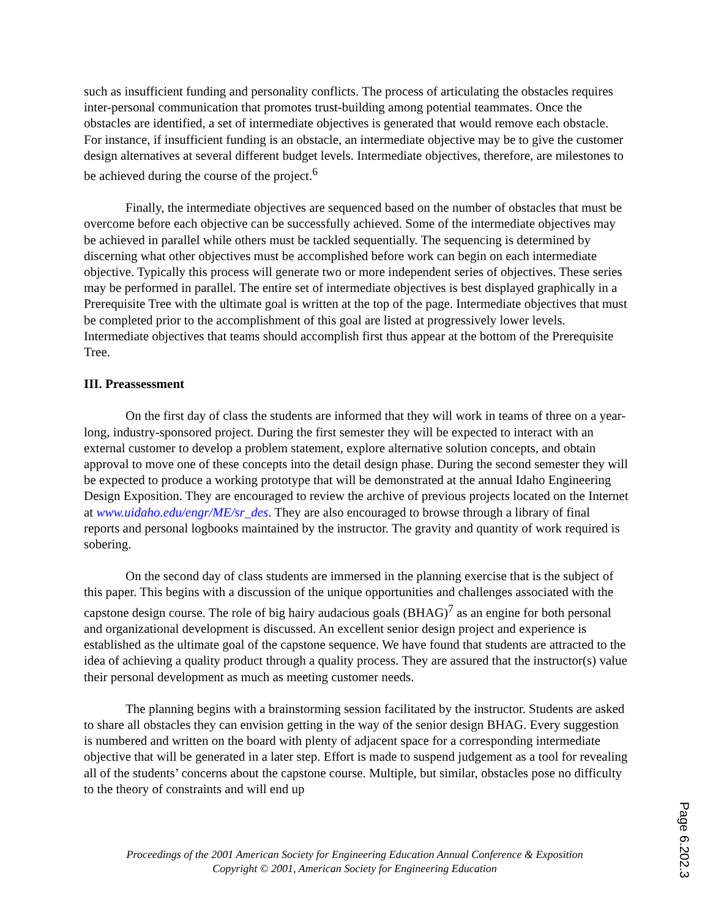such as insufficient funding and personality conflicts. The process of articulating the obstacles requires inter-personal communication that promotes trust-building among potential teammates. Once the obstacles are identified, a set of intermediate objectives is generated that would remove each obstacle. For instance, if insufficient funding is an obstacle, an intermediate objective may be to give the customer design alternatives at several different budget levels. Intermediate objectives, therefore, are milestones to be achieved during the course of the project.<sup>6</sup>
Finally, the intermediate objectives are sequenced based on the number of obstacles that must be overcome before each objective can be successfully achieved. Some of the intermediate objectives may be achieved in parallel while others must be tackled sequentially. The sequencing is determined by discerning what other objectives must be accomplished before work can begin on each intermediate objective. Typically this process will generate two or more independent series of objectives. These series may be performed in parallel. The entire set of intermediate objectives is best displayed graphically in a Prerequisite Tree with the ultimate goal is written at the top of the page. Intermediate objectives that must be completed prior to the accomplishment of this goal are listed at progressively lower levels. Intermediate objectives that teams should accomplish first thus appear at the bottom of the Prerequisite Tree.
III. Preassessment
On the first day of class the students are informed that they will work in teams of three on a year-long, industry-sponsored project. During the first semester they will be expected to interact with an external customer to develop a problem statement, explore alternative solution concepts, and obtain approval to move one of these concepts into the detail design phase. During the second semester they will be expected to produce a working prototype that will be demonstrated at the annual Idaho Engineering Design Exposition. They are encouraged to review the archive of previous projects located on the Internet at www.uidaho.edu/engr/ME/sr_des. They are also encouraged to browse through a library of final reports and personal logbooks maintained by the instructor. The gravity and quantity of work required is sobering.
On the second day of class students are immersed in the planning exercise that is the subject of this paper. This begins with a discussion of the unique opportunities and challenges associated with the capstone design course. The role of big hairy audacious goals (BHAG)<sup>7</sup> as an engine for both personal and organizational development is discussed. An excellent senior design project and experience is established as the ultimate goal of the capstone sequence. We have found that students are attracted to the idea of achieving a quality product through a quality process. They are assured that the instructor(s) value their personal development as much as meeting customer needs.
The planning begins with a brainstorming session facilitated by the instructor. Students are asked to share all obstacles they can envision getting in the way of the senior design BHAG. Every suggestion is numbered and written on the board with plenty of adjacent space for a corresponding intermediate objective that will be generated in a later step. Effort is made to suspend judgement as a tool for revealing all of the students’ concerns about the capstone course. Multiple, but similar, obstacles pose no difficulty to the theory of constraints and will end up
Proceedings of the 2001 American Society for Engineering Education Annual Conference & Exposition
Copyright © 2001, American Society for Engineering Education
Page 6.202.3